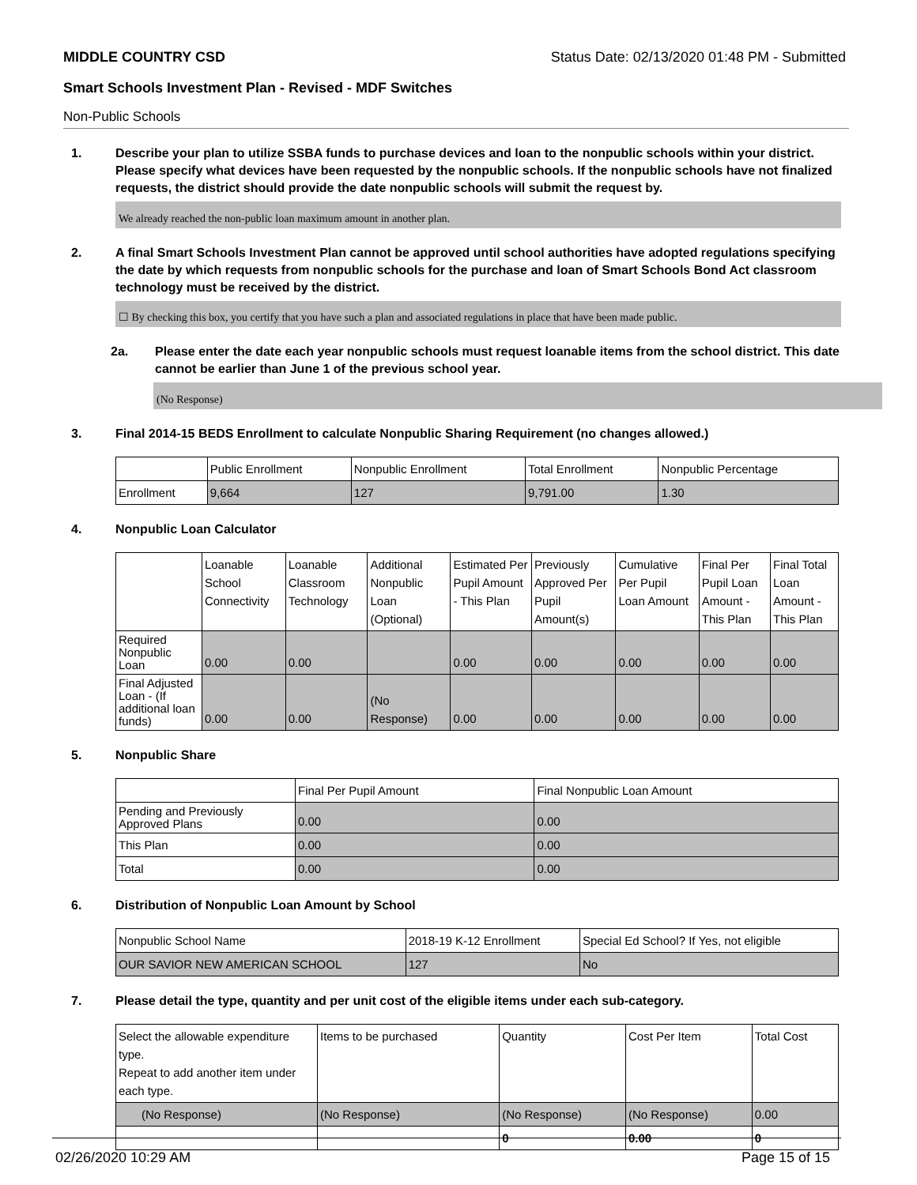MIDDLE COUNTRY CSD Status Date: 02/13/2020 01:48 PM - Submitted
Smart Schools Investment Plan - Revised - MDF Switches
Non-Public Schools
1. Describe your plan to utilize SSBA funds to purchase devices and loan to the nonpublic schools within your district. Please specify what devices have been requested by the nonpublic schools. If the nonpublic schools have not finalized requests, the district should provide the date nonpublic schools will submit the request by.
We already reached the non-public loan maximum amount in another plan.
2. A final Smart Schools Investment Plan cannot be approved until school authorities have adopted regulations specifying the date by which requests from nonpublic schools for the purchase and loan of Smart Schools Bond Act classroom technology must be received by the district.
☐ By checking this box, you certify that you have such a plan and associated regulations in place that have been made public.
2a. Please enter the date each year nonpublic schools must request loanable items from the school district. This date cannot be earlier than June 1 of the previous school year.
(No Response)
3. Final 2014-15 BEDS Enrollment to calculate Nonpublic Sharing Requirement (no changes allowed.)
| | Public Enrollment | Nonpublic Enrollment | Total Enrollment | Nonpublic Percentage |
| --- | --- | --- | --- | --- |
| Enrollment | 9,664 | 127 | 9,791.00 | 1.30 |
4. Nonpublic Loan Calculator
| | Loanable School Connectivity | Loanable Classroom Technology | Additional Nonpublic Loan (Optional) | Estimated Per Pupil Amount - This Plan | Previously Approved Per Pupil Amount(s) | Cumulative Per Pupil Loan Amount | Final Per Pupil Loan Amount - This Plan | Final Total Loan Amount - This Plan |
| --- | --- | --- | --- | --- | --- | --- | --- | --- |
| Required Nonpublic Loan | 0.00 | 0.00 | | 0.00 | 0.00 | 0.00 | 0.00 | 0.00 |
| Final Adjusted Loan - (If additional loan funds) | 0.00 | 0.00 | (No Response) | 0.00 | 0.00 | 0.00 | 0.00 | 0.00 |
5. Nonpublic Share
| | Final Per Pupil Amount | Final Nonpublic Loan Amount |
| --- | --- | --- |
| Pending and Previously Approved Plans | 0.00 | 0.00 |
| This Plan | 0.00 | 0.00 |
| Total | 0.00 | 0.00 |
6. Distribution of Nonpublic Loan Amount by School
| Nonpublic School Name | 2018-19 K-12 Enrollment | Special Ed School? If Yes, not eligible |
| --- | --- | --- |
| OUR SAVIOR NEW AMERICAN SCHOOL | 127 | No |
7. Please detail the type, quantity and per unit cost of the eligible items under each sub-category.
| Select the allowable expenditure type. Repeat to add another item under each type. | Items to be purchased | Quantity | Cost Per Item | Total Cost |
| --- | --- | --- | --- | --- |
| (No Response) | (No Response) | (No Response) | (No Response) | 0.00 |
| | | 0 | 0.00 | 0 |
02/26/2020 10:29 AM Page 15 of 15